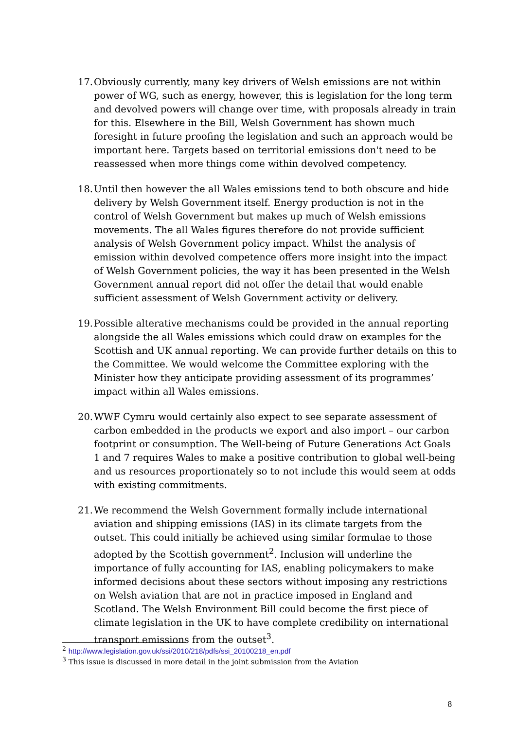17.
Obviously currently, many key drivers of Welsh emissions are not within power of WG, such as energy, however, this is legislation for the long term and devolved powers will change over time, with proposals already in train for this. Elsewhere in the Bill, Welsh Government has shown much foresight in future proofing the legislation and such an approach would be important here. Targets based on territorial emissions don't need to be reassessed when more things come within devolved competency.
18.
Until then however the all Wales emissions tend to both obscure and hide delivery by Welsh Government itself. Energy production is not in the control of Welsh Government but makes up much of Welsh emissions movements. The all Wales figures therefore do not provide sufficient analysis of Welsh Government policy impact. Whilst the analysis of emission within devolved competence offers more insight into the impact of Welsh Government policies, the way it has been presented in the Welsh Government annual report did not offer the detail that would enable sufficient assessment of Welsh Government activity or delivery.
19.
Possible alterative mechanisms could be provided in the annual reporting alongside the all Wales emissions which could draw on examples for the Scottish and UK annual reporting. We can provide further details on this to the Committee. We would welcome the Committee exploring with the Minister how they anticipate providing assessment of its programmes’ impact within all Wales emissions.
20.
WWF Cymru would certainly also expect to see separate assessment of carbon embedded in the products we export and also import – our carbon footprint or consumption. The Well-being of Future Generations Act Goals 1 and 7 requires Wales to make a positive contribution to global well-being and us resources proportionately so to not include this would seem at odds with existing commitments.
21.
We recommend the Welsh Government formally include international aviation and shipping emissions (IAS) in its climate targets from the outset. This could initially be achieved using similar formulae to those adopted by the Scottish government<sup>2</sup>. Inclusion will underline the importance of fully accounting for IAS, enabling policymakers to make informed decisions about these sectors without imposing any restrictions on Welsh aviation that are not in practice imposed in England and Scotland. The Welsh Environment Bill could become the first piece of climate legislation in the UK to have complete credibility on international transport emissions from the outset<sup>3</sup>.
<sup>2</sup> http://www.legislation.gov.uk/ssi/2010/218/pdfs/ssi_20100218_en.pdf
<sup>3</sup> This issue is discussed in more detail in the joint submission from the Aviation
8